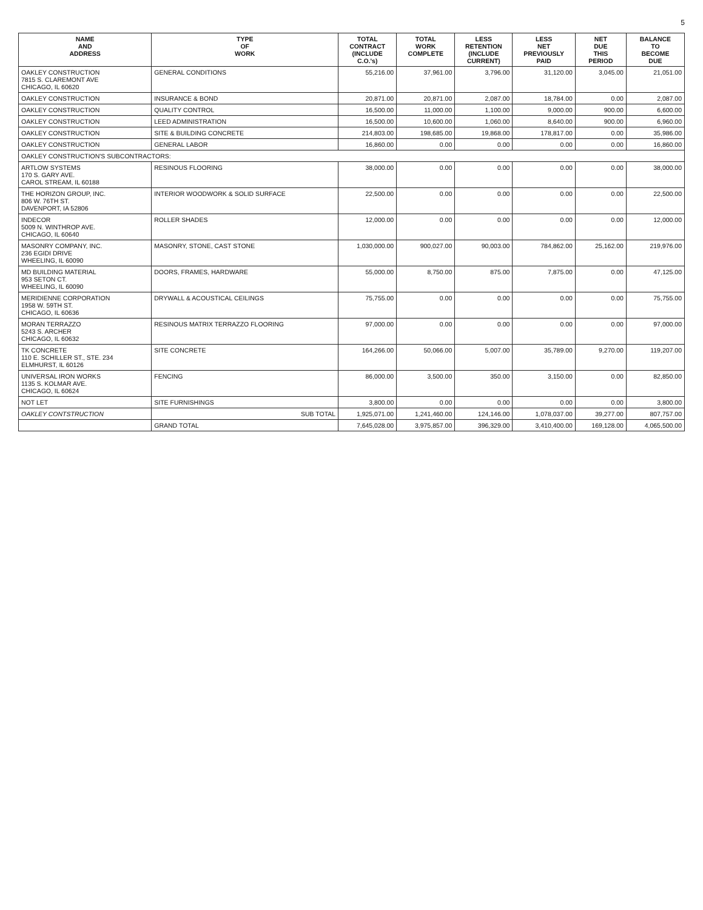5
| NAME AND ADDRESS | TYPE OF WORK | TOTAL CONTRACT (INCLUDE C.O.'s) | TOTAL WORK COMPLETE | LESS RETENTION (INCLUDE CURRENT) | LESS NET PREVIOUSLY PAID | NET DUE THIS PERIOD | BALANCE TO BECOME DUE |
| --- | --- | --- | --- | --- | --- | --- | --- |
| OAKLEY CONSTRUCTION 7815 S. CLAREMONT AVE CHICAGO, IL 60620 | GENERAL CONDITIONS | 55,216.00 | 37,961.00 | 3,796.00 | 31,120.00 | 3,045.00 | 21,051.00 |
| OAKLEY CONSTRUCTION | INSURANCE & BOND | 20,871.00 | 20,871.00 | 2,087.00 | 18,784.00 | 0.00 | 2,087.00 |
| OAKLEY CONSTRUCTION | QUALITY CONTROL | 16,500.00 | 11,000.00 | 1,100.00 | 9,000.00 | 900.00 | 6,600.00 |
| OAKLEY CONSTRUCTION | LEED ADMINISTRATION | 16,500.00 | 10,600.00 | 1,060.00 | 8,640.00 | 900.00 | 6,960.00 |
| OAKLEY CONSTRUCTION | SITE & BUILDING CONCRETE | 214,803.00 | 198,685.00 | 19,868.00 | 178,817.00 | 0.00 | 35,986.00 |
| OAKLEY CONSTRUCTION | GENERAL LABOR | 16,860.00 | 0.00 | 0.00 | 0.00 | 0.00 | 16,860.00 |
| OAKLEY CONSTRUCTION'S SUBCONTRACTORS: | | | | | | | |
| ARTLOW SYSTEMS 170 S. GARY AVE. CAROL STREAM, IL 60188 | RESINOUS FLOORING | 38,000.00 | 0.00 | 0.00 | 0.00 | 0.00 | 38,000.00 |
| THE HORIZON GROUP, INC. 806 W. 76TH ST. DAVENPORT, IA 52806 | INTERIOR WOODWORK & SOLID SURFACE | 22,500.00 | 0.00 | 0.00 | 0.00 | 0.00 | 22,500.00 |
| INDECOR 5009 N. WINTHROP AVE. CHICAGO, IL 60640 | ROLLER SHADES | 12,000.00 | 0.00 | 0.00 | 0.00 | 0.00 | 12,000.00 |
| MASONRY COMPANY, INC. 236 EGIDI DRIVE WHEELING, IL 60090 | MASONRY, STONE, CAST STONE | 1,030,000.00 | 900,027.00 | 90,003.00 | 784,862.00 | 25,162.00 | 219,976.00 |
| MD BUILDING MATERIAL 953 SETON CT. WHEELING, IL 60090 | DOORS, FRAMES, HARDWARE | 55,000.00 | 8,750.00 | 875.00 | 7,875.00 | 0.00 | 47,125.00 |
| MERIDIENNE CORPORATION 1958 W. 59TH ST. CHICAGO, IL 60636 | DRYWALL & ACOUSTICAL CEILINGS | 75,755.00 | 0.00 | 0.00 | 0.00 | 0.00 | 75,755.00 |
| MORAN TERRAZZO 5243 S. ARCHER CHICAGO, IL 60632 | RESINOUS MATRIX TERRAZZO FLOORING | 97,000.00 | 0.00 | 0.00 | 0.00 | 0.00 | 97,000.00 |
| TK CONCRETE 110 E. SCHILLER ST., STE. 234 ELMHURST, IL 60126 | SITE CONCRETE | 164,266.00 | 50,066.00 | 5,007.00 | 35,789.00 | 9,270.00 | 119,207.00 |
| UNIVERSAL IRON WORKS 1135 S. KOLMAR AVE. CHICAGO, IL 60624 | FENCING | 86,000.00 | 3,500.00 | 350.00 | 3,150.00 | 0.00 | 82,850.00 |
| NOT LET | SITE FURNISHINGS | 3,800.00 | 0.00 | 0.00 | 0.00 | 0.00 | 3,800.00 |
| OAKLEY CONTSTRUCTION | SUB TOTAL | 1,925,071.00 | 1,241,460.00 | 124,146.00 | 1,078,037.00 | 39,277.00 | 807,757.00 |
| | GRAND TOTAL | 7,645,028.00 | 3,975,857.00 | 396,329.00 | 3,410,400.00 | 169,128.00 | 4,065,500.00 |